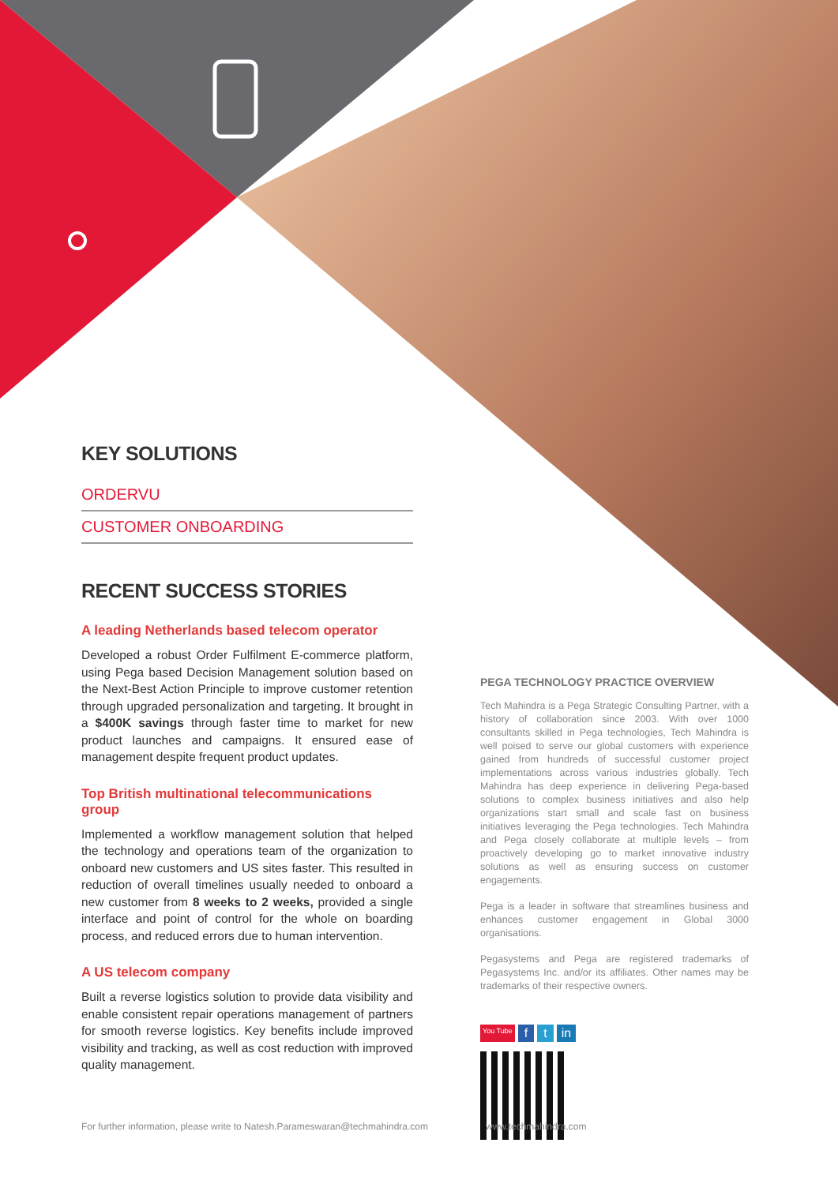KEY SOLUTIONS
ORDERVU
CUSTOMER ONBOARDING
RECENT SUCCESS STORIES
A leading Netherlands based telecom operator
Developed a robust Order Fulfilment E-commerce platform, using Pega based Decision Management solution based on the Next-Best Action Principle to improve customer retention through upgraded personalization and targeting. It brought in a $400K savings through faster time to market for new product launches and campaigns. It ensured ease of management despite frequent product updates.
Top British multinational telecommunications group
Implemented a workflow management solution that helped the technology and operations team of the organization to onboard new customers and US sites faster. This resulted in reduction of overall timelines usually needed to onboard a new customer from 8 weeks to 2 weeks, provided a single interface and point of control for the whole on boarding process, and reduced errors due to human intervention.
A US telecom company
Built a reverse logistics solution to provide data visibility and enable consistent repair operations management of partners for smooth reverse logistics. Key benefits include improved visibility and tracking, as well as cost reduction with improved quality management.
PEGA TECHNOLOGY PRACTICE OVERVIEW
Tech Mahindra is a Pega Strategic Consulting Partner, with a history of collaboration since 2003. With over 1000 consultants skilled in Pega technologies, Tech Mahindra is well poised to serve our global customers with experience gained from hundreds of successful customer project implementations across various industries globally. Tech Mahindra has deep experience in delivering Pega-based solutions to complex business initiatives and also help organizations start small and scale fast on business initiatives leveraging the Pega technologies. Tech Mahindra and Pega closely collaborate at multiple levels – from proactively developing go to market innovative industry solutions as well as ensuring success on customer engagements.
Pega is a leader in software that streamlines business and enhances customer engagement in Global 3000 organisations.
Pegasystems and Pega are registered trademarks of Pegasystems Inc. and/or its affiliates. Other names may be trademarks of their respective owners.
You Tube f t in
For further information, please write to Natesh.Parameswaran@techmahindra.com
www.techmahindra.com